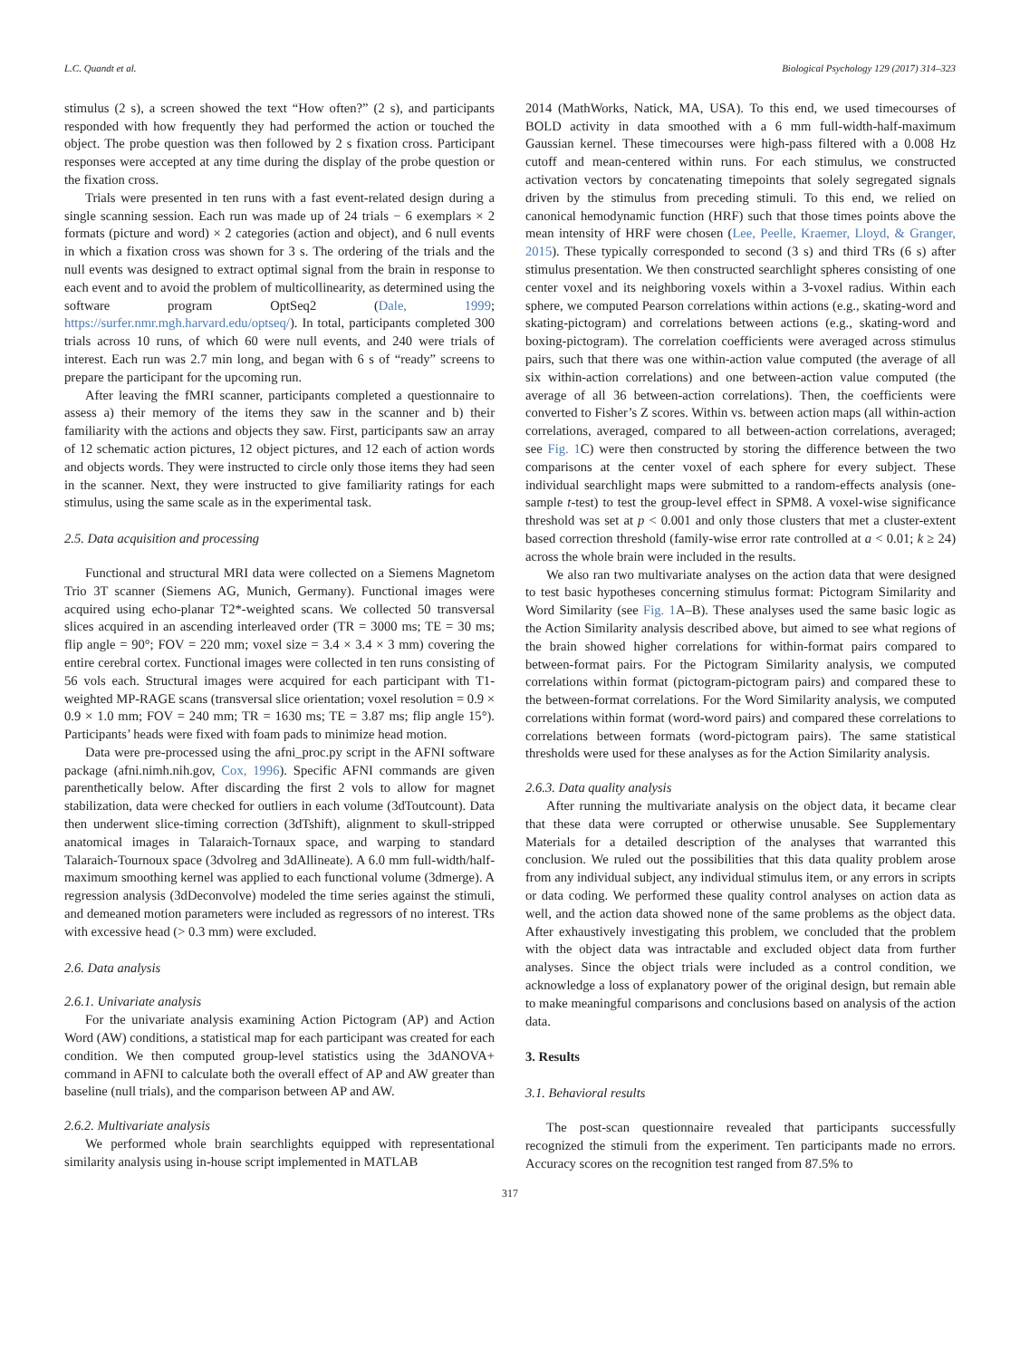L.C. Quandt et al. Biological Psychology 129 (2017) 314–323
stimulus (2 s), a screen showed the text “How often?” (2 s), and participants responded with how frequently they had performed the action or touched the object. The probe question was then followed by 2 s fixation cross. Participant responses were accepted at any time during the display of the probe question or the fixation cross.
Trials were presented in ten runs with a fast event-related design during a single scanning session. Each run was made up of 24 trials − 6 exemplars × 2 formats (picture and word) × 2 categories (action and object), and 6 null events in which a fixation cross was shown for 3 s. The ordering of the trials and the null events was designed to extract optimal signal from the brain in response to each event and to avoid the problem of multicollinearity, as determined using the software program OptSeq2 (Dale, 1999; https://surfer.nmr.mgh.harvard.edu/optseq/). In total, participants completed 300 trials across 10 runs, of which 60 were null events, and 240 were trials of interest. Each run was 2.7 min long, and began with 6 s of “ready” screens to prepare the participant for the upcoming run.
After leaving the fMRI scanner, participants completed a questionnaire to assess a) their memory of the items they saw in the scanner and b) their familiarity with the actions and objects they saw. First, participants saw an array of 12 schematic action pictures, 12 object pictures, and 12 each of action words and objects words. They were instructed to circle only those items they had seen in the scanner. Next, they were instructed to give familiarity ratings for each stimulus, using the same scale as in the experimental task.
2.5. Data acquisition and processing
Functional and structural MRI data were collected on a Siemens Magnetom Trio 3T scanner (Siemens AG, Munich, Germany). Functional images were acquired using echo-planar T2*-weighted scans. We collected 50 transversal slices acquired in an ascending interleaved order (TR = 3000 ms; TE = 30 ms; flip angle = 90°; FOV = 220 mm; voxel size = 3.4 × 3.4 × 3 mm) covering the entire cerebral cortex. Functional images were collected in ten runs consisting of 56 vols each. Structural images were acquired for each participant with T1-weighted MP-RAGE scans (transversal slice orientation; voxel resolution = 0.9 × 0.9 × 1.0 mm; FOV = 240 mm; TR = 1630 ms; TE = 3.87 ms; flip angle 15°). Participants’ heads were fixed with foam pads to minimize head motion.
Data were pre-processed using the afni_proc.py script in the AFNI software package (afni.nimh.nih.gov, Cox, 1996). Specific AFNI commands are given parenthetically below. After discarding the first 2 vols to allow for magnet stabilization, data were checked for outliers in each volume (3dToutcount). Data then underwent slice-timing correction (3dTshift), alignment to skull-stripped anatomical images in Talaraich-Tornaux space, and warping to standard Talaraich-Tournoux space (3dvolreg and 3dAllineate). A 6.0 mm full-width/half-maximum smoothing kernel was applied to each functional volume (3dmerge). A regression analysis (3dDeconvolve) modeled the time series against the stimuli, and demeaned motion parameters were included as regressors of no interest. TRs with excessive head (> 0.3 mm) were excluded.
2.6. Data analysis
2.6.1. Univariate analysis
For the univariate analysis examining Action Pictogram (AP) and Action Word (AW) conditions, a statistical map for each participant was created for each condition. We then computed group-level statistics using the 3dANOVA+ command in AFNI to calculate both the overall effect of AP and AW greater than baseline (null trials), and the comparison between AP and AW.
2.6.2. Multivariate analysis
We performed whole brain searchlights equipped with representational similarity analysis using in-house script implemented in MATLAB
2014 (MathWorks, Natick, MA, USA). To this end, we used timecourses of BOLD activity in data smoothed with a 6 mm full-width-half-maximum Gaussian kernel. These timecourses were high-pass filtered with a 0.008 Hz cutoff and mean-centered within runs. For each stimulus, we constructed activation vectors by concatenating timepoints that solely segregated signals driven by the stimulus from preceding stimuli. To this end, we relied on canonical hemodynamic function (HRF) such that those times points above the mean intensity of HRF were chosen (Lee, Peelle, Kraemer, Lloyd, & Granger, 2015). These typically corresponded to second (3 s) and third TRs (6 s) after stimulus presentation. We then constructed searchlight spheres consisting of one center voxel and its neighboring voxels within a 3-voxel radius. Within each sphere, we computed Pearson correlations within actions (e.g., skating-word and skating-pictogram) and correlations between actions (e.g., skating-word and boxing-pictogram). The correlation coefficients were averaged across stimulus pairs, such that there was one within-action value computed (the average of all six within-action correlations) and one between-action value computed (the average of all 36 between-action correlations). Then, the coefficients were converted to Fisher’s Z scores. Within vs. between action maps (all within-action correlations, averaged, compared to all between-action correlations, averaged; see Fig. 1 C) were then constructed by storing the difference between the two comparisons at the center voxel of each sphere for every subject. These individual searchlight maps were submitted to a random-effects analysis (one-sample t-test) to test the group-level effect in SPM8. A voxel-wise significance threshold was set at p < 0.001 and only those clusters that met a cluster-extent based correction threshold (family-wise error rate controlled at a < 0.01; k ≥ 24) across the whole brain were included in the results.
We also ran two multivariate analyses on the action data that were designed to test basic hypotheses concerning stimulus format: Pictogram Similarity and Word Similarity (see Fig. 1 A–B). These analyses used the same basic logic as the Action Similarity analysis described above, but aimed to see what regions of the brain showed higher correlations for within-format pairs compared to between-format pairs. For the Pictogram Similarity analysis, we computed correlations within format (pictogram-pictogram pairs) and compared these to the between-format correlations. For the Word Similarity analysis, we computed correlations within format (word-word pairs) and compared these correlations to correlations between formats (word-pictogram pairs). The same statistical thresholds were used for these analyses as for the Action Similarity analysis.
2.6.3. Data quality analysis
After running the multivariate analysis on the object data, it became clear that these data were corrupted or otherwise unusable. See Supplementary Materials for a detailed description of the analyses that warranted this conclusion. We ruled out the possibilities that this data quality problem arose from any individual subject, any individual stimulus item, or any errors in scripts or data coding. We performed these quality control analyses on action data as well, and the action data showed none of the same problems as the object data. After exhaustively investigating this problem, we concluded that the problem with the object data was intractable and excluded object data from further analyses. Since the object trials were included as a control condition, we acknowledge a loss of explanatory power of the original design, but remain able to make meaningful comparisons and conclusions based on analysis of the action data.
3. Results
3.1. Behavioral results
The post-scan questionnaire revealed that participants successfully recognized the stimuli from the experiment. Ten participants made no errors. Accuracy scores on the recognition test ranged from 87.5% to
317